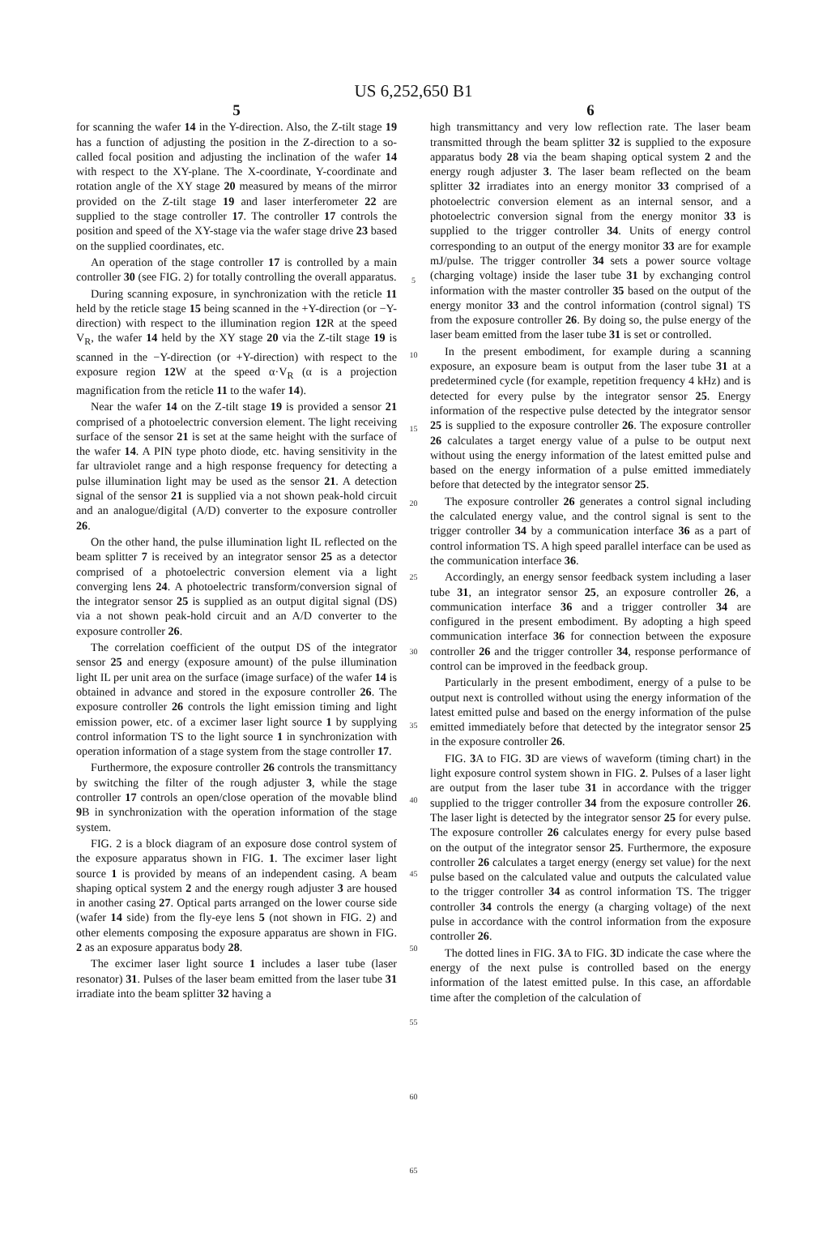US 6,252,650 B1
5
for scanning the wafer 14 in the Y-direction. Also, the Z-tilt stage 19 has a function of adjusting the position in the Z-direction to a so-called focal position and adjusting the inclination of the wafer 14 with respect to the XY-plane. The X-coordinate, Y-coordinate and rotation angle of the XY stage 20 measured by means of the mirror provided on the Z-tilt stage 19 and laser interferometer 22 are supplied to the stage controller 17. The controller 17 controls the position and speed of the XY-stage via the wafer stage drive 23 based on the supplied coordinates, etc.
An operation of the stage controller 17 is controlled by a main controller 30 (see FIG. 2) for totally controlling the overall apparatus.
During scanning exposure, in synchronization with the reticle 11 held by the reticle stage 15 being scanned in the +Y-direction (or −Y-direction) with respect to the illumination region 12 R at the speed V<sub>R</sub>, the wafer 14 held by the XY stage 20 via the Z-tilt stage 19 is scanned in the −Y-direction (or +Y-direction) with respect to the exposure region 12 W at the speed α·V<sub>R</sub> (α is a projection magnification from the reticle 11 to the wafer 14).
Near the wafer 14 on the Z-tilt stage 19 is provided a sensor 21 comprised of a photoelectric conversion element. The light receiving surface of the sensor 21 is set at the same height with the surface of the wafer 14. A PIN type photo diode, etc. having sensitivity in the far ultraviolet range and a high response frequency for detecting a pulse illumination light may be used as the sensor 21. A detection signal of the sensor 21 is supplied via a not shown peak-hold circuit and an analogue/digital (A/D) converter to the exposure controller 26.
On the other hand, the pulse illumination light IL reflected on the beam splitter 7 is received by an integrator sensor 25 as a detector comprised of a photoelectric conversion element via a light converging lens 24. A photoelectric transform/conversion signal of the integrator sensor 25 is supplied as an output digital signal (DS) via a not shown peak-hold circuit and an A/D converter to the exposure controller 26.
The correlation coefficient of the output DS of the integrator sensor 25 and energy (exposure amount) of the pulse illumination light IL per unit area on the surface (image surface) of the wafer 14 is obtained in advance and stored in the exposure controller 26. The exposure controller 26 controls the light emission timing and light emission power, etc. of a excimer laser light source 1 by supplying control information TS to the light source 1 in synchronization with operation information of a stage system from the stage controller 17.
Furthermore, the exposure controller 26 controls the transmittancy by switching the filter of the rough adjuster 3, while the stage controller 17 controls an open/close operation of the movable blind 9 B in synchronization with the operation information of the stage system.
FIG. 2 is a block diagram of an exposure dose control system of the exposure apparatus shown in FIG. 1. The excimer laser light source 1 is provided by means of an independent casing. A beam shaping optical system 2 and the energy rough adjuster 3 are housed in another casing 27. Optical parts arranged on the lower course side (wafer 14 side) from the fly-eye lens 5 (not shown in FIG. 2) and other elements composing the exposure apparatus are shown in FIG. 2 as an exposure apparatus body 28.
The excimer laser light source 1 includes a laser tube (laser resonator) 31. Pulses of the laser beam emitted from the laser tube 31 irradiate into the beam splitter 32 having a
5
10
15
20
25
30
35
40
45
50
55
60
65
6
high transmittancy and very low reflection rate. The laser beam transmitted through the beam splitter 32 is supplied to the exposure apparatus body 28 via the beam shaping optical system 2 and the energy rough adjuster 3. The laser beam reflected on the beam splitter 32 irradiates into an energy monitor 33 comprised of a photoelectric conversion element as an internal sensor, and a photoelectric conversion signal from the energy monitor 33 is supplied to the trigger controller 34. Units of energy control corresponding to an output of the energy monitor 33 are for example mJ/pulse. The trigger controller 34 sets a power source voltage (charging voltage) inside the laser tube 31 by exchanging control information with the master controller 35 based on the output of the energy monitor 33 and the control information (control signal) TS from the exposure controller 26. By doing so, the pulse energy of the laser beam emitted from the laser tube 31 is set or controlled.
In the present embodiment, for example during a scanning exposure, an exposure beam is output from the laser tube 31 at a predetermined cycle (for example, repetition frequency 4 kHz) and is detected for every pulse by the integrator sensor 25. Energy information of the respective pulse detected by the integrator sensor 25 is supplied to the exposure controller 26. The exposure controller 26 calculates a target energy value of a pulse to be output next without using the energy information of the latest emitted pulse and based on the energy information of a pulse emitted immediately before that detected by the integrator sensor 25.
The exposure controller 26 generates a control signal including the calculated energy value, and the control signal is sent to the trigger controller 34 by a communication interface 36 as a part of control information TS. A high speed parallel interface can be used as the communication interface 36.
Accordingly, an energy sensor feedback system including a laser tube 31, an integrator sensor 25, an exposure controller 26, a communication interface 36 and a trigger controller 34 are configured in the present embodiment. By adopting a high speed communication interface 36 for connection between the exposure controller 26 and the trigger controller 34, response performance of control can be improved in the feedback group.
Particularly in the present embodiment, energy of a pulse to be output next is controlled without using the energy information of the latest emitted pulse and based on the energy information of the pulse emitted immediately before that detected by the integrator sensor 25 in the exposure controller 26.
FIG. 3 A to FIG. 3 D are views of waveform (timing chart) in the light exposure control system shown in FIG. 2. Pulses of a laser light are output from the laser tube 31 in accordance with the trigger supplied to the trigger controller 34 from the exposure controller 26. The laser light is detected by the integrator sensor 25 for every pulse. The exposure controller 26 calculates energy for every pulse based on the output of the integrator sensor 25. Furthermore, the exposure controller 26 calculates a target energy (energy set value) for the next pulse based on the calculated value and outputs the calculated value to the trigger controller 34 as control information TS. The trigger controller 34 controls the energy (a charging voltage) of the next pulse in accordance with the control information from the exposure controller 26.
The dotted lines in FIG. 3 A to FIG. 3 D indicate the case where the energy of the next pulse is controlled based on the energy information of the latest emitted pulse. In this case, an affordable time after the completion of the calculation of